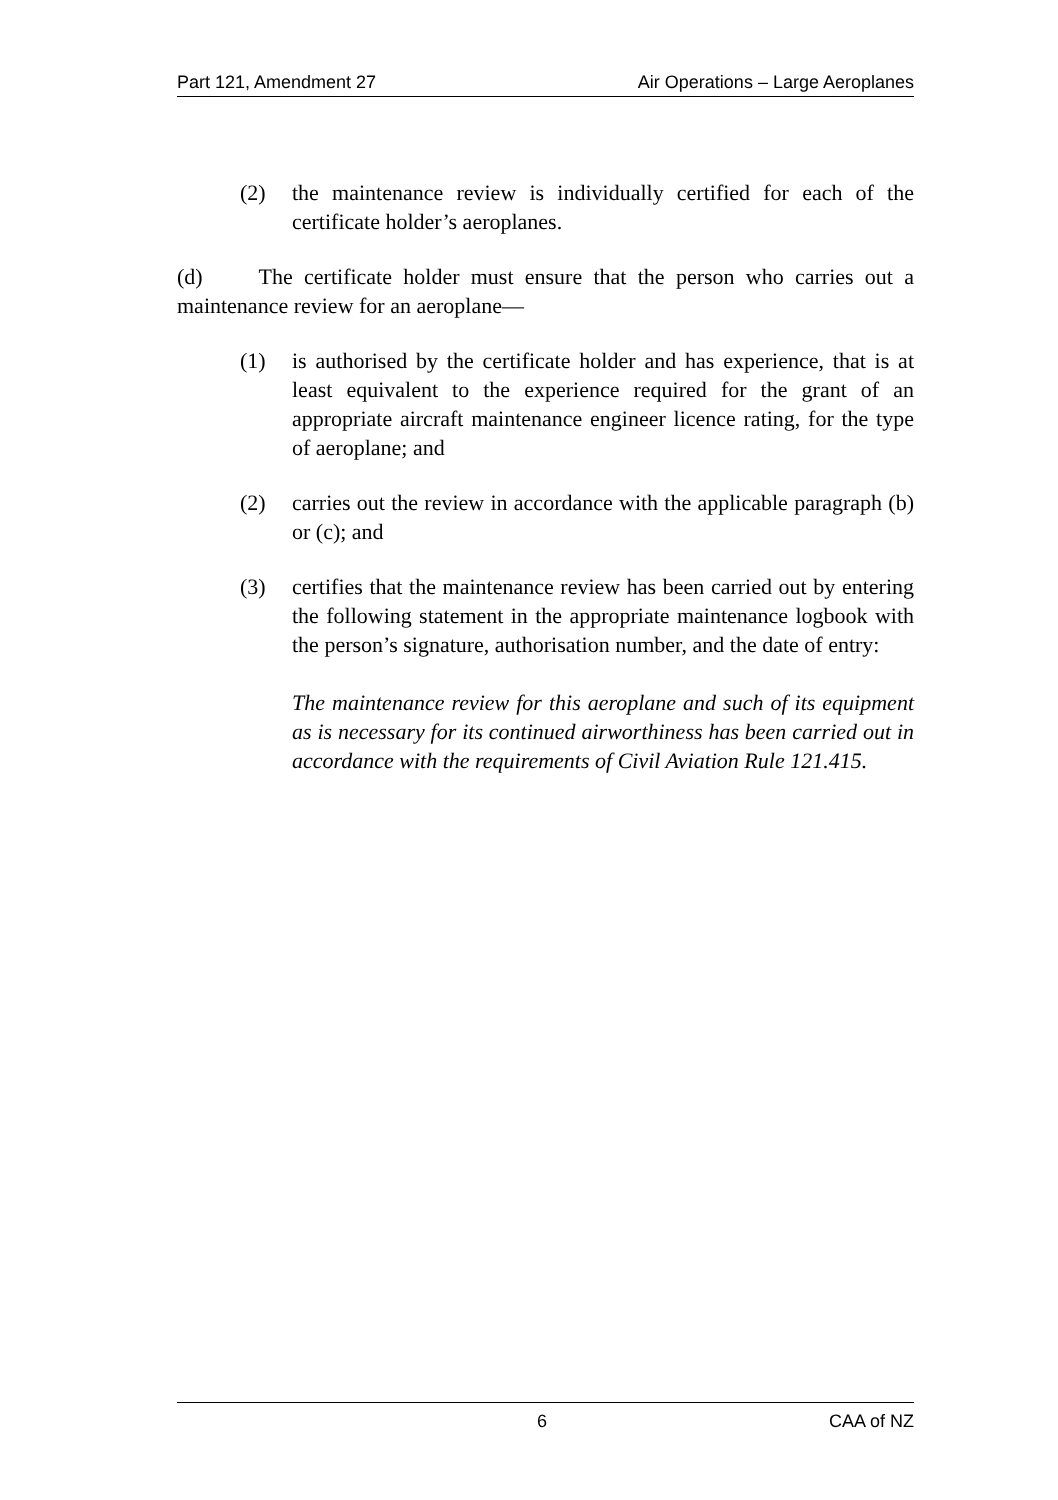Part 121, Amendment 27 Air Operations – Large Aeroplanes
(2) the maintenance review is individually certified for each of the certificate holder’s aeroplanes.
(d) The certificate holder must ensure that the person who carries out a maintenance review for an aeroplane—
(1) is authorised by the certificate holder and has experience, that is at least equivalent to the experience required for the grant of an appropriate aircraft maintenance engineer licence rating, for the type of aeroplane; and
(2) carries out the review in accordance with the applicable paragraph (b) or (c); and
(3) certifies that the maintenance review has been carried out by entering the following statement in the appropriate maintenance logbook with the person’s signature, authorisation number, and the date of entry:
The maintenance review for this aeroplane and such of its equipment as is necessary for its continued airworthiness has been carried out in accordance with the requirements of Civil Aviation Rule 121.415.
6 CAA of NZ